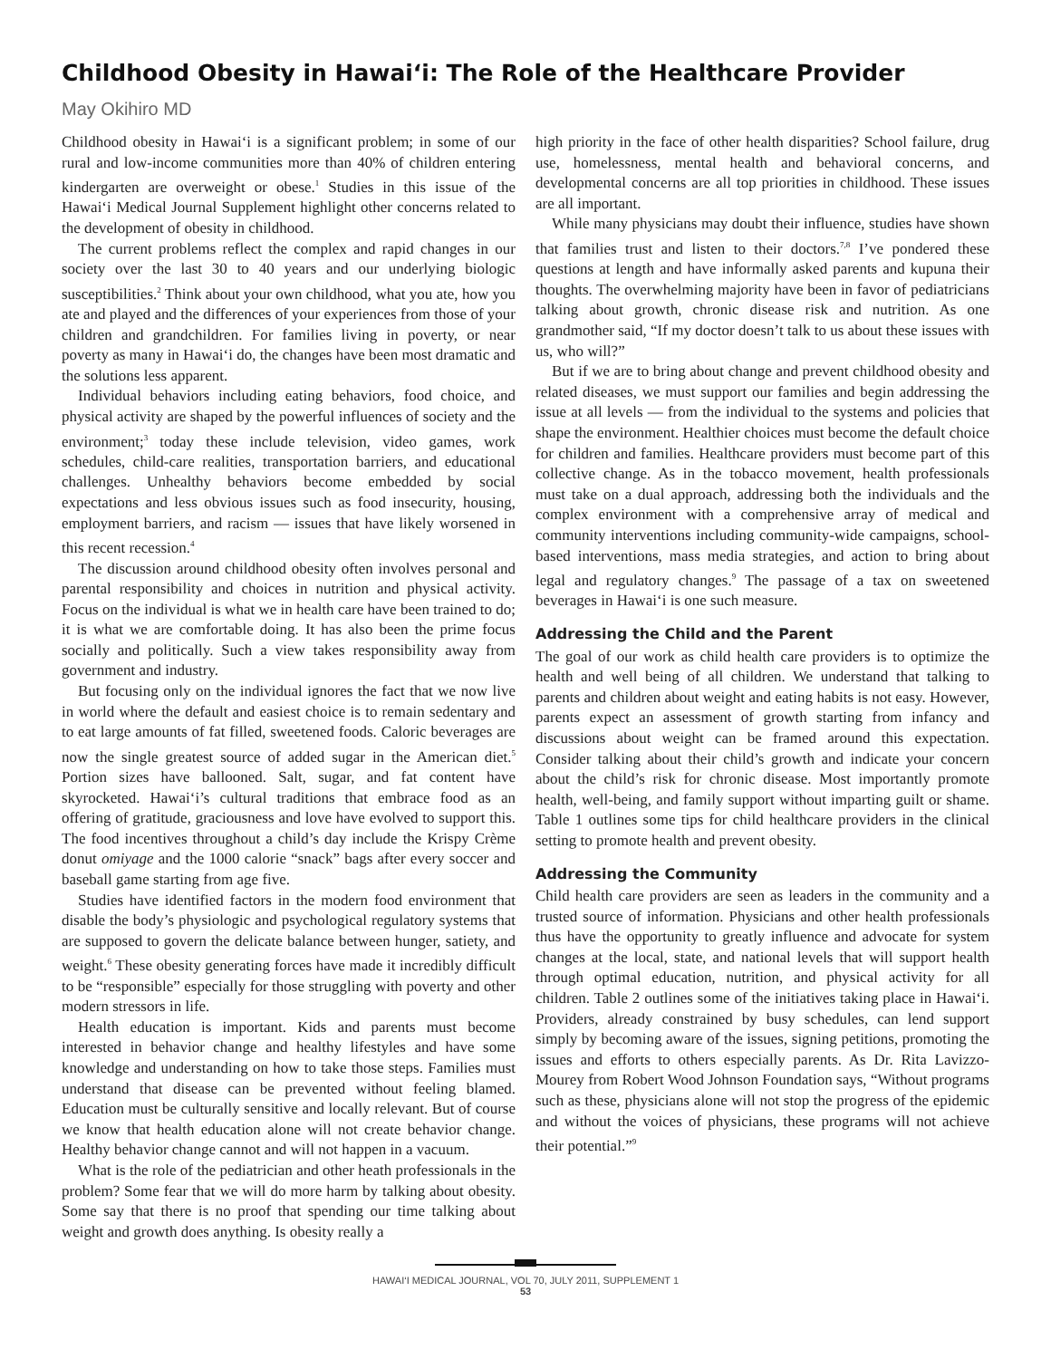Childhood Obesity in Hawai‘i: The Role of the Healthcare Provider
May Okihiro MD
Childhood obesity in Hawai‘i is a significant problem; in some of our rural and low-income communities more than 40% of children entering kindergarten are overweight or obese.<sup>1</sup> Studies in this issue of the Hawai‘i Medical Journal Supplement highlight other concerns related to the development of obesity in childhood.
The current problems reflect the complex and rapid changes in our society over the last 30 to 40 years and our underlying biologic susceptibilities.<sup>2</sup> Think about your own childhood, what you ate, how you ate and played and the differences of your experiences from those of your children and grandchildren. For families living in poverty, or near poverty as many in Hawai‘i do, the changes have been most dramatic and the solutions less apparent.
Individual behaviors including eating behaviors, food choice, and physical activity are shaped by the powerful influences of society and the environment;<sup>3</sup> today these include television, video games, work schedules, child-care realities, transportation barriers, and educational challenges. Unhealthy behaviors become embedded by social expectations and less obvious issues such as food insecurity, housing, employment barriers, and racism — issues that have likely worsened in this recent recession.<sup>4</sup>
The discussion around childhood obesity often involves personal and parental responsibility and choices in nutrition and physical activity. Focus on the individual is what we in health care have been trained to do; it is what we are comfortable doing. It has also been the prime focus socially and politically. Such a view takes responsibility away from government and industry.
But focusing only on the individual ignores the fact that we now live in world where the default and easiest choice is to remain sedentary and to eat large amounts of fat filled, sweetened foods. Caloric beverages are now the single greatest source of added sugar in the American diet.<sup>5</sup> Portion sizes have ballooned. Salt, sugar, and fat content have skyrocketed. Hawai‘i’s cultural traditions that embrace food as an offering of gratitude, graciousness and love have evolved to support this. The food incentives throughout a child’s day include the Krispy Crème donut omiyage and the 1000 calorie “snack” bags after every soccer and baseball game starting from age five.
Studies have identified factors in the modern food environment that disable the body’s physiologic and psychological regulatory systems that are supposed to govern the delicate balance between hunger, satiety, and weight.<sup>6</sup> These obesity generating forces have made it incredibly difficult to be “responsible” especially for those struggling with poverty and other modern stressors in life.
Health education is important. Kids and parents must become interested in behavior change and healthy lifestyles and have some knowledge and understanding on how to take those steps. Families must understand that disease can be prevented without feeling blamed. Education must be culturally sensitive and locally relevant. But of course we know that health education alone will not create behavior change. Healthy behavior change cannot and will not happen in a vacuum.
What is the role of the pediatrician and other heath professionals in the problem? Some fear that we will do more harm by talking about obesity. Some say that there is no proof that spending our time talking about weight and growth does anything. Is obesity really a
high priority in the face of other health disparities? School failure, drug use, homelessness, mental health and behavioral concerns, and developmental concerns are all top priorities in childhood. These issues are all important.
While many physicians may doubt their influence, studies have shown that families trust and listen to their doctors.<sup>7,8</sup> I’ve pondered these questions at length and have informally asked parents and kupuna their thoughts. The overwhelming majority have been in favor of pediatricians talking about growth, chronic disease risk and nutrition. As one grandmother said, “If my doctor doesn’t talk to us about these issues with us, who will?”
But if we are to bring about change and prevent childhood obesity and related diseases, we must support our families and begin addressing the issue at all levels — from the individual to the systems and policies that shape the environment. Healthier choices must become the default choice for children and families. Healthcare providers must become part of this collective change. As in the tobacco movement, health professionals must take on a dual approach, addressing both the individuals and the complex environment with a comprehensive array of medical and community interventions including community-wide campaigns, school-based interventions, mass media strategies, and action to bring about legal and regulatory changes.<sup>9</sup> The passage of a tax on sweetened beverages in Hawai‘i is one such measure.
Addressing the Child and the Parent
The goal of our work as child health care providers is to optimize the health and well being of all children. We understand that talking to parents and children about weight and eating habits is not easy. However, parents expect an assessment of growth starting from infancy and discussions about weight can be framed around this expectation. Consider talking about their child’s growth and indicate your concern about the child’s risk for chronic disease. Most importantly promote health, well-being, and family support without imparting guilt or shame. Table 1 outlines some tips for child healthcare providers in the clinical setting to promote health and prevent obesity.
Addressing the Community
Child health care providers are seen as leaders in the community and a trusted source of information. Physicians and other health professionals thus have the opportunity to greatly influence and advocate for system changes at the local, state, and national levels that will support health through optimal education, nutrition, and physical activity for all children. Table 2 outlines some of the initiatives taking place in Hawai‘i. Providers, already constrained by busy schedules, can lend support simply by becoming aware of the issues, signing petitions, promoting the issues and efforts to others especially parents. As Dr. Rita Lavizzo-Mourey from Robert Wood Johnson Foundation says, “Without programs such as these, physicians alone will not stop the progress of the epidemic and without the voices of physicians, these programs will not achieve their potential.”<sup>9</sup>
HAWAI‘I MEDICAL JOURNAL, VOL 70, JULY 2011, SUPPLEMENT 1
53